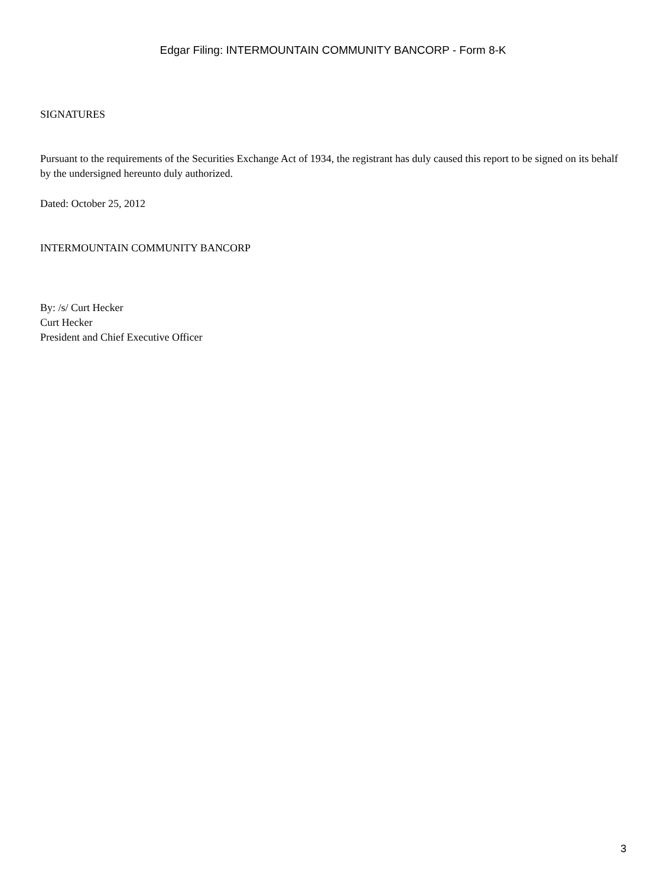Edgar Filing: INTERMOUNTAIN COMMUNITY BANCORP - Form 8-K
SIGNATURES
Pursuant to the requirements of the Securities Exchange Act of 1934, the registrant has duly caused this report to be signed on its behalf by the undersigned hereunto duly authorized.
Dated: October 25, 2012
INTERMOUNTAIN COMMUNITY BANCORP
By: /s/ Curt Hecker
Curt Hecker
President and Chief Executive Officer
3